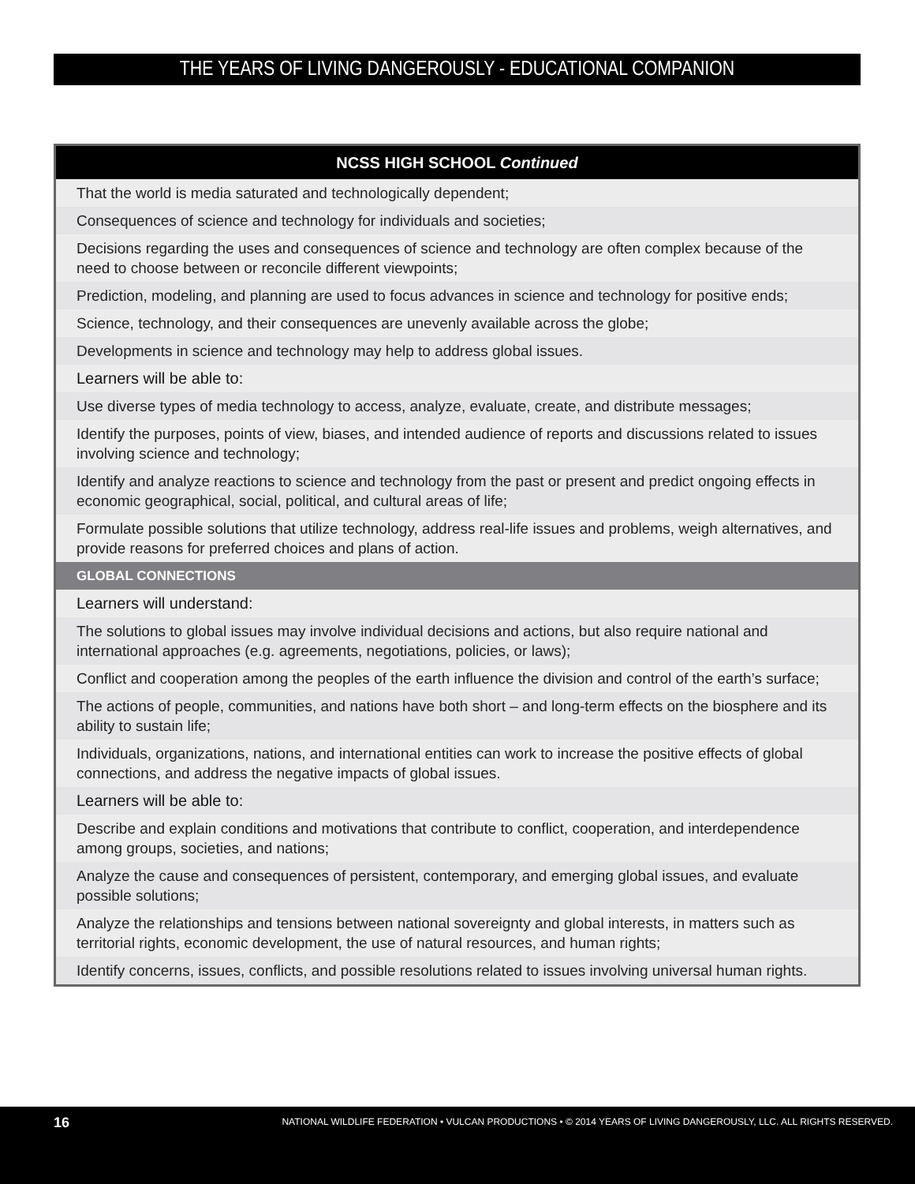THE YEARS OF LIVING DANGEROUSLY - EDUCATIONAL COMPANION
| NCSS HIGH SCHOOL Continued |
| --- |
| That the world is media saturated and technologically dependent; |
| Consequences of science and technology for individuals and societies; |
| Decisions regarding the uses and consequences of science and technology are often complex because of the need to choose between or reconcile different viewpoints; |
| Prediction, modeling, and planning are used to focus advances in science and technology for positive ends; |
| Science, technology, and their consequences are unevenly available across the globe; |
| Developments in science and technology may help to address global issues. |
| Learners will be able to: |
| Use diverse types of media technology to access, analyze, evaluate, create, and distribute messages; |
| Identify the purposes, points of view, biases, and intended audience of reports and discussions related to issues involving science and technology; |
| Identify and analyze reactions to science and technology from the past or present and predict ongoing effects in economic geographical, social, political, and cultural areas of life; |
| Formulate possible solutions that utilize technology, address real-life issues and problems, weigh alternatives, and provide reasons for preferred choices and plans of action. |
| GLOBAL CONNECTIONS |
| Learners will understand: |
| The solutions to global issues may involve individual decisions and actions, but also require national and international approaches (e.g. agreements, negotiations, policies, or laws); |
| Conflict and cooperation among the peoples of the earth influence the division and control of the earth’s surface; |
| The actions of people, communities, and nations have both short – and long-term effects on the biosphere and its ability to sustain life; |
| Individuals, organizations, nations, and international entities can work to increase the positive effects of global connections, and address the negative impacts of global issues. |
| Learners will be able to: |
| Describe and explain conditions and motivations that contribute to conflict, cooperation, and interdependence among groups, societies, and nations; |
| Analyze the cause and consequences of persistent, contemporary, and emerging global issues, and evaluate possible solutions; |
| Analyze the relationships and tensions between national sovereignty and global interests, in matters such as territorial rights, economic development, the use of natural resources, and human rights; |
| Identify concerns, issues, conflicts, and possible resolutions related to issues involving universal human rights. |
16 NATIONAL WILDLIFE FEDERATION • VULCAN PRODUCTIONS • © 2014 YEARS OF LIVING DANGEROUSLY, LLC. ALL RIGHTS RESERVED.